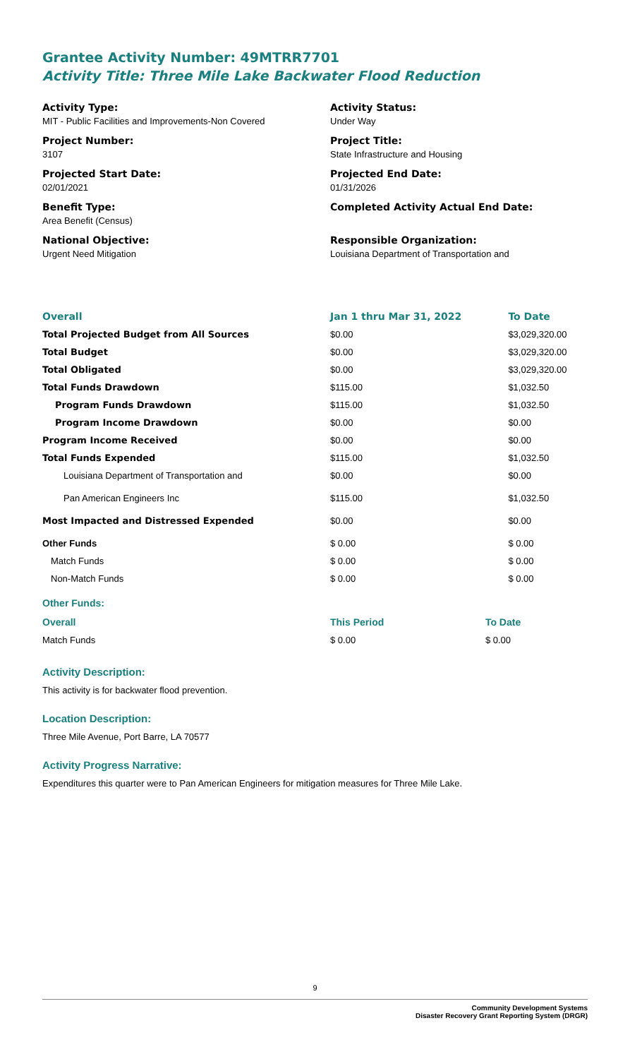Grantee Activity Number: 49MTRR7701
Activity Title: Three Mile Lake Backwater Flood Reduction
Activity Type:
MIT - Public Facilities and Improvements-Non Covered
Activity Status:
Under Way
Project Number:
3107
Project Title:
State Infrastructure and Housing
Projected Start Date:
02/01/2021
Projected End Date:
01/31/2026
Benefit Type:
Area Benefit (Census)
Completed Activity Actual End Date:
National Objective:
Urgent Need Mitigation
Responsible Organization:
Louisiana Department of Transportation and
| Overall | Jan 1 thru Mar 31, 2022 | To Date |
| --- | --- | --- |
| Total Projected Budget from All Sources | $0.00 | $3,029,320.00 |
| Total Budget | $0.00 | $3,029,320.00 |
| Total Obligated | $0.00 | $3,029,320.00 |
| Total Funds Drawdown | $115.00 | $1,032.50 |
| Program Funds Drawdown | $115.00 | $1,032.50 |
| Program Income Drawdown | $0.00 | $0.00 |
| Program Income Received | $0.00 | $0.00 |
| Total Funds Expended | $115.00 | $1,032.50 |
| Louisiana Department of Transportation and | $0.00 | $0.00 |
| Pan American Engineers Inc | $115.00 | $1,032.50 |
| Most Impacted and Distressed Expended | $0.00 | $0.00 |
| Other Funds | $ 0.00 | $ 0.00 |
| Match Funds | $ 0.00 | $ 0.00 |
| Non-Match Funds | $ 0.00 | $ 0.00 |
Other Funds:
| Overall | This Period | To Date |
| --- | --- | --- |
| Match Funds | $ 0.00 | $ 0.00 |
Activity Description:
This activity is for backwater flood prevention.
Location Description:
Three Mile Avenue, Port Barre, LA 70577
Activity Progress Narrative:
Expenditures this quarter were to Pan American Engineers for mitigation measures for Three Mile Lake.
9
Community Development Systems
Disaster Recovery Grant Reporting System (DRGR)